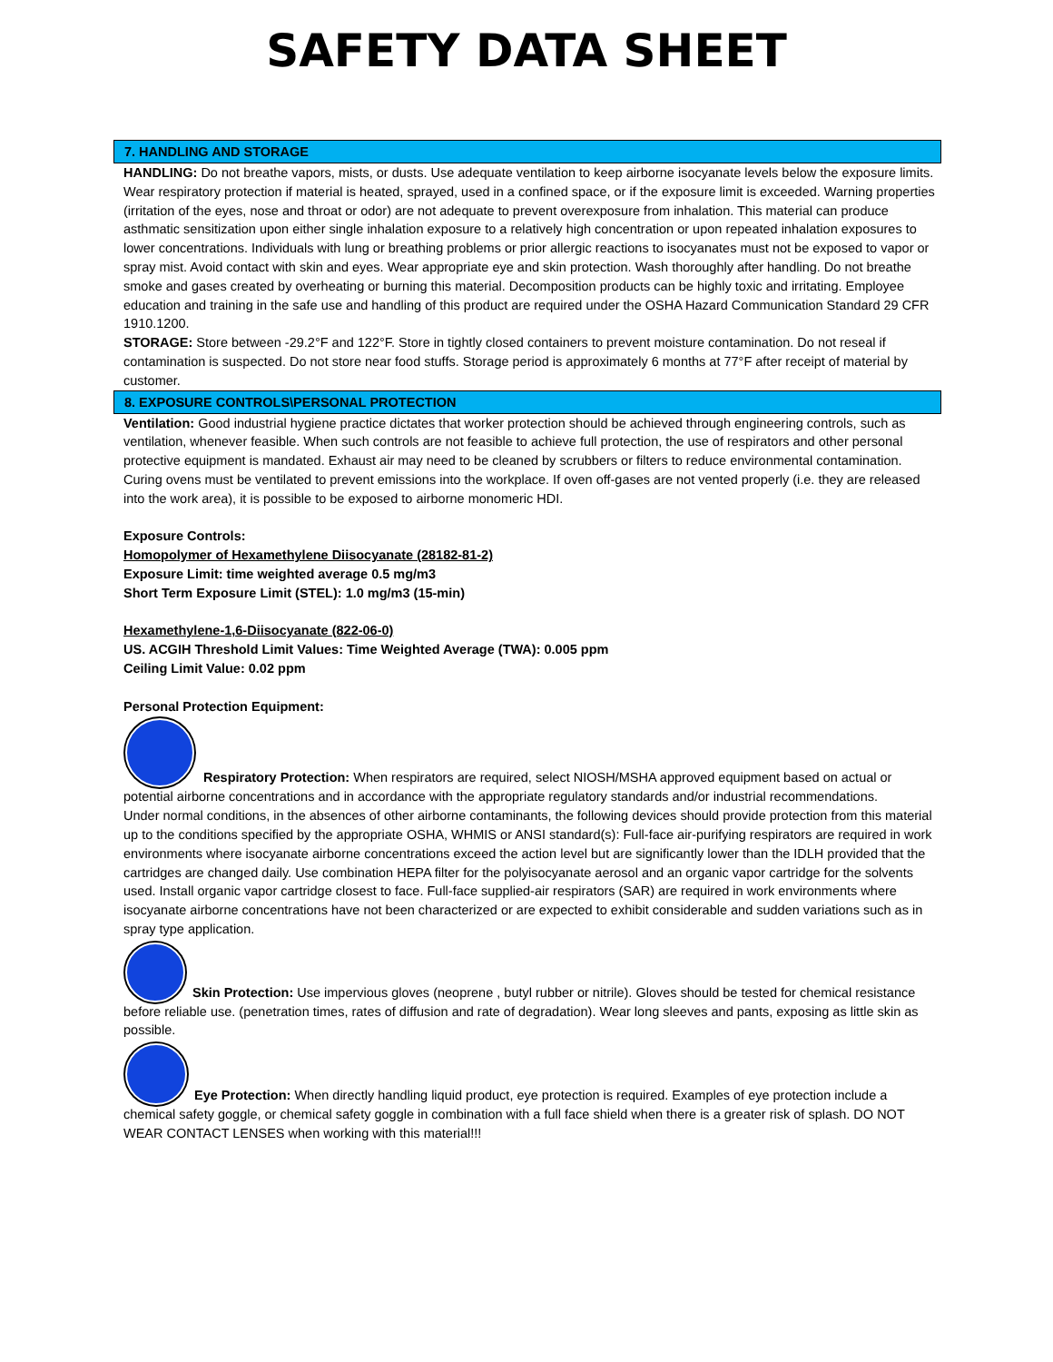SAFETY DATA SHEET
7. HANDLING AND STORAGE
HANDLING: Do not breathe vapors, mists, or dusts. Use adequate ventilation to keep airborne isocyanate levels below the exposure limits. Wear respiratory protection if material is heated, sprayed, used in a confined space, or if the exposure limit is exceeded. Warning properties (irritation of the eyes, nose and throat or odor) are not adequate to prevent overexposure from inhalation. This material can produce asthmatic sensitization upon either single inhalation exposure to a relatively high concentration or upon repeated inhalation exposures to lower concentrations. Individuals with lung or breathing problems or prior allergic reactions to isocyanates must not be exposed to vapor or spray mist. Avoid contact with skin and eyes. Wear appropriate eye and skin protection. Wash thoroughly after handling. Do not breathe smoke and gases created by overheating or burning this material. Decomposition products can be highly toxic and irritating. Employee education and training in the safe use and handling of this product are required under the OSHA Hazard Communication Standard 29 CFR 1910.1200.
STORAGE: Store between -29.2°F and 122°F. Store in tightly closed containers to prevent moisture contamination. Do not reseal if contamination is suspected. Do not store near food stuffs. Storage period is approximately 6 months at 77°F after receipt of material by customer.
8. EXPOSURE CONTROLS\PERSONAL PROTECTION
Ventilation: Good industrial hygiene practice dictates that worker protection should be achieved through engineering controls, such as ventilation, whenever feasible. When such controls are not feasible to achieve full protection, the use of respirators and other personal protective equipment is mandated. Exhaust air may need to be cleaned by scrubbers or filters to reduce environmental contamination. Curing ovens must be ventilated to prevent emissions into the workplace. If oven off-gases are not vented properly (i.e. they are released into the work area), it is possible to be exposed to airborne monomeric HDI.
Exposure Controls:
Homopolymer of Hexamethylene Diisocyanate (28182-81-2)
Exposure Limit: time weighted average 0.5 mg/m3
Short Term Exposure Limit (STEL): 1.0 mg/m3 (15-min)
Hexamethylene-1,6-Diisocyanate (822-06-0)
US. ACGIH Threshold Limit Values: Time Weighted Average (TWA): 0.005 ppm
Ceiling Limit Value: 0.02 ppm
Personal Protection Equipment:
Respiratory Protection: When respirators are required, select NIOSH/MSHA approved equipment based on actual or potential airborne concentrations and in accordance with the appropriate regulatory standards and/or industrial recommendations.
Under normal conditions, in the absences of other airborne contaminants, the following devices should provide protection from this material up to the conditions specified by the appropriate OSHA, WHMIS or ANSI standard(s): Full-face air-purifying respirators are required in work environments where isocyanate airborne concentrations exceed the action level but are significantly lower than the IDLH provided that the cartridges are changed daily. Use combination HEPA filter for the polyisocyanate aerosol and an organic vapor cartridge for the solvents used. Install organic vapor cartridge closest to face. Full-face supplied-air respirators (SAR) are required in work environments where isocyanate airborne concentrations have not been characterized or are expected to exhibit considerable and sudden variations such as in spray type application.
Skin Protection: Use impervious gloves (neoprene , butyl rubber or nitrile). Gloves should be tested for chemical resistance before reliable use. (penetration times, rates of diffusion and rate of degradation). Wear long sleeves and pants, exposing as little skin as possible.
Eye Protection: When directly handling liquid product, eye protection is required. Examples of eye protection include a chemical safety goggle, or chemical safety goggle in combination with a full face shield when there is a greater risk of splash. DO NOT WEAR CONTACT LENSES when working with this material!!!